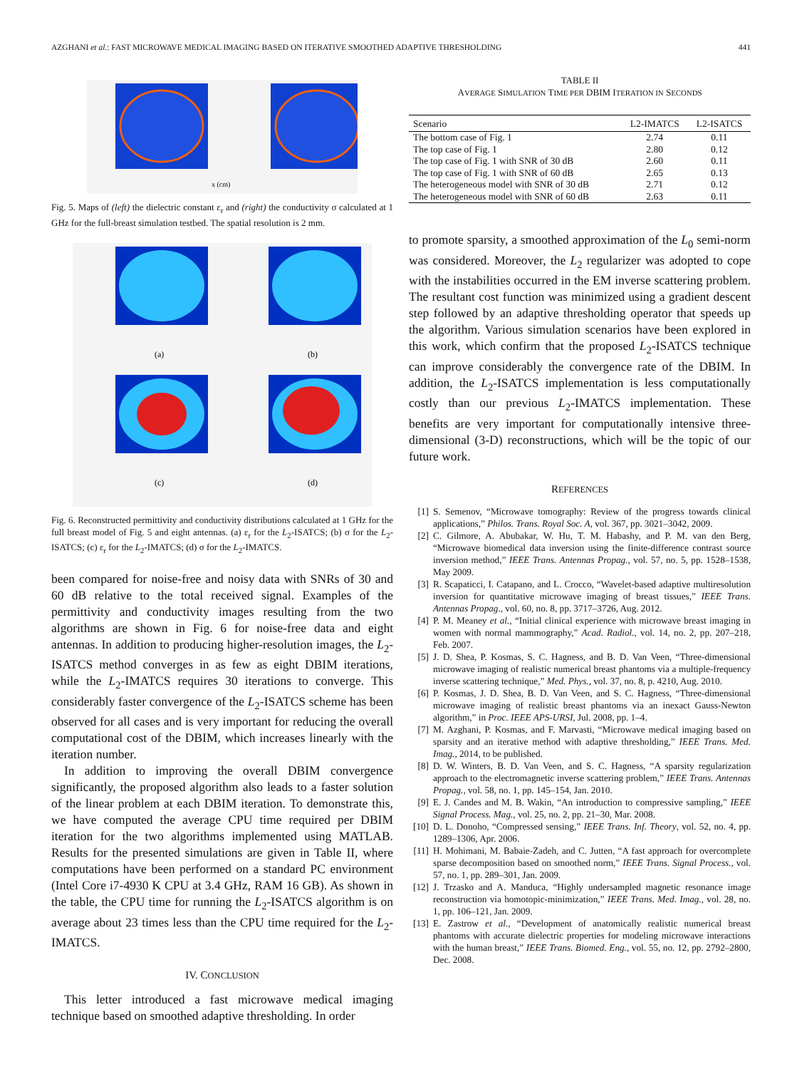AZGHANI et al.: FAST MICROWAVE MEDICAL IMAGING BASED ON ITERATIVE SMOOTHED ADAPTIVE THRESHOLDING 441
x (cm)
Fig. 5. Maps of (left) the dielectric constant ε<sub>r</sub> and (right) the conductivity σ calculated at 1 GHz for the full-breast simulation testbed. The spatial resolution is 2 mm.
(a)
(b)
(c)
(d)
Fig. 6. Reconstructed permittivity and conductivity distributions calculated at 1 GHz for the full breast model of Fig. 5 and eight antennas. (a) ε<sub>r</sub> for the L<sub>2</sub>-ISATCS; (b) σ for the L<sub>2</sub>-ISATCS; (c) ε<sub>r</sub> for the L<sub>2</sub>-IMATCS; (d) σ for the L<sub>2</sub>-IMATCS.
been compared for noise-free and noisy data with SNRs of 30 and 60 dB relative to the total received signal. Examples of the permittivity and conductivity images resulting from the two algorithms are shown in Fig. 6 for noise-free data and eight antennas. In addition to producing higher-resolution images, the L<sub>2</sub>-ISATCS method converges in as few as eight DBIM iterations, while the L<sub>2</sub>-IMATCS requires 30 iterations to converge. This considerably faster convergence of the L<sub>2</sub>-ISATCS scheme has been observed for all cases and is very important for reducing the overall computational cost of the DBIM, which increases linearly with the iteration number.
In addition to improving the overall DBIM convergence significantly, the proposed algorithm also leads to a faster solution of the linear problem at each DBIM iteration. To demonstrate this, we have computed the average CPU time required per DBIM iteration for the two algorithms implemented using MATLAB. Results for the presented simulations are given in Table II, where computations have been performed on a standard PC environment (Intel Core i7-4930 K CPU at 3.4 GHz, RAM 16 GB). As shown in the table, the CPU time for running the L<sub>2</sub>-ISATCS algorithm is on average about 23 times less than the CPU time required for the L<sub>2</sub>-IMATCS.
IV. CONCLUSION
This letter introduced a fast microwave medical imaging technique based on smoothed adaptive thresholding. In order
TABLE II
AVERAGE SIMULATION TIME PER DBIM ITERATION IN SECONDS
| Scenario | L2-IMATCS | L2-ISATCS |
| --- | --- | --- |
| The bottom case of Fig. 1 | 2.74 | 0.11 |
| The top case of Fig. 1 | 2.80 | 0.12 |
| The top case of Fig. 1 with SNR of 30 dB | 2.60 | 0.11 |
| The top case of Fig. 1 with SNR of 60 dB | 2.65 | 0.13 |
| The heterogeneous model with SNR of 30 dB | 2.71 | 0.12 |
| The heterogeneous model with SNR of 60 dB | 2.63 | 0.11 |
to promote sparsity, a smoothed approximation of the L<sub>0</sub> semi-norm was considered. Moreover, the L<sub>2</sub> regularizer was adopted to cope with the instabilities occurred in the EM inverse scattering problem. The resultant cost function was minimized using a gradient descent step followed by an adaptive thresholding operator that speeds up the algorithm. Various simulation scenarios have been explored in this work, which confirm that the proposed L<sub>2</sub>-ISATCS technique can improve considerably the convergence rate of the DBIM. In addition, the L<sub>2</sub>-ISATCS implementation is less computationally costly than our previous L<sub>2</sub>-IMATCS implementation. These benefits are very important for computationally intensive three-dimensional (3-D) reconstructions, which will be the topic of our future work.
REFERENCES
[1] S. Semenov, “Microwave tomography: Review of the progress towards clinical applications,” Philos. Trans. Royal Soc. A, vol. 367, pp. 3021–3042, 2009.
[2] C. Gilmore, A. Abubakar, W. Hu, T. M. Habashy, and P. M. van den Berg, “Microwave biomedical data inversion using the finite-difference contrast source inversion method,” IEEE Trans. Antennas Propag., vol. 57, no. 5, pp. 1528–1538, May 2009.
[3] R. Scapaticci, I. Catapano, and L. Crocco, “Wavelet-based adaptive multiresolution inversion for quantitative microwave imaging of breast tissues,” IEEE Trans. Antennas Propag., vol. 60, no. 8, pp. 3717–3726, Aug. 2012.
[4] P. M. Meaney et al., “Initial clinical experience with microwave breast imaging in women with normal mammography,” Acad. Radiol., vol. 14, no. 2, pp. 207–218, Feb. 2007.
[5] J. D. Shea, P. Kosmas, S. C. Hagness, and B. D. Van Veen, “Three-dimensional microwave imaging of realistic numerical breast phantoms via a multiple-frequency inverse scattering technique,” Med. Phys., vol. 37, no. 8, p. 4210, Aug. 2010.
[6] P. Kosmas, J. D. Shea, B. D. Van Veen, and S. C. Hagness, “Three-dimensional microwave imaging of realistic breast phantoms via an inexact Gauss-Newton algorithm,” in Proc. IEEE APS-URSI, Jul. 2008, pp. 1–4.
[7] M. Azghani, P. Kosmas, and F. Marvasti, “Microwave medical imaging based on sparsity and an iterative method with adaptive thresholding,” IEEE Trans. Med. Imag., 2014, to be published.
[8] D. W. Winters, B. D. Van Veen, and S. C. Hagness, “A sparsity regularization approach to the electromagnetic inverse scattering problem,” IEEE Trans. Antennas Propag., vol. 58, no. 1, pp. 145–154, Jan. 2010.
[9] E. J. Candes and M. B. Wakin, “An introduction to compressive sampling,” IEEE Signal Process. Mag., vol. 25, no. 2, pp. 21–30, Mar. 2008.
[10] D. L. Donoho, “Compressed sensing,” IEEE Trans. Inf. Theory, vol. 52, no. 4, pp. 1289–1306, Apr. 2006.
[11] H. Mohimani, M. Babaie-Zadeh, and C. Jutten, “A fast approach for overcomplete sparse decomposition based on smoothed norm,” IEEE Trans. Signal Process., vol. 57, no. 1, pp. 289–301, Jan. 2009.
[12] J. Trzasko and A. Manduca, “Highly undersampled magnetic resonance image reconstruction via homotopic-minimization,” IEEE Trans. Med. Imag., vol. 28, no. 1, pp. 106–121, Jan. 2009.
[13] E. Zastrow et al., “Development of anatomically realistic numerical breast phantoms with accurate dielectric properties for modeling microwave interactions with the human breast,” IEEE Trans. Biomed. Eng., vol. 55, no. 12, pp. 2792–2800, Dec. 2008.